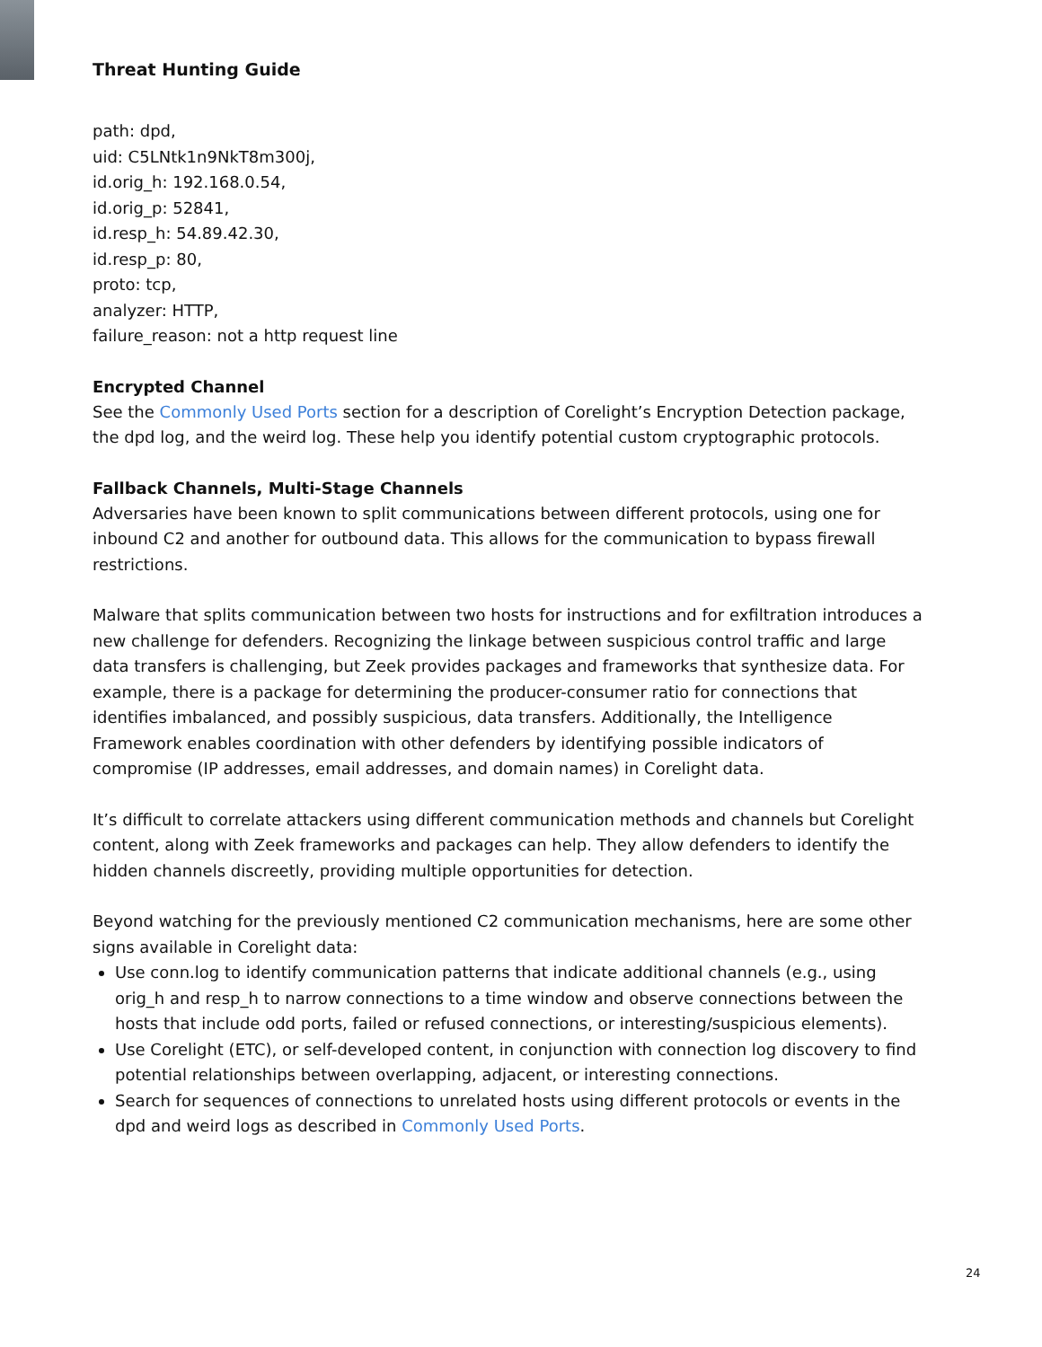Threat Hunting Guide
path: dpd,
uid: C5LNtk1n9NkT8m300j,
id.orig_h: 192.168.0.54,
id.orig_p: 52841,
id.resp_h: 54.89.42.30,
id.resp_p: 80,
proto: tcp,
analyzer: HTTP,
failure_reason: not a http request line
Encrypted Channel
See the Commonly Used Ports section for a description of Corelight’s Encryption Detection package, the dpd log, and the weird log. These help you identify potential custom cryptographic protocols.
Fallback Channels, Multi-Stage Channels
Adversaries have been known to split communications between different protocols, using one for inbound C2 and another for outbound data. This allows for the communication to bypass firewall restrictions.
Malware that splits communication between two hosts for instructions and for exfiltration introduces a new challenge for defenders. Recognizing the linkage between suspicious control traffic and large data transfers is challenging, but Zeek provides packages and frameworks that synthesize data. For example, there is a package for determining the producer-consumer ratio for connections that identifies imbalanced, and possibly suspicious, data transfers. Additionally, the Intelligence Framework enables coordination with other defenders by identifying possible indicators of compromise (IP addresses, email addresses, and domain names) in Corelight data.
It’s difficult to correlate attackers using different communication methods and channels but Corelight content, along with Zeek frameworks and packages can help. They allow defenders to identify the hidden channels discreetly, providing multiple opportunities for detection.
Beyond watching for the previously mentioned C2 communication mechanisms, here are some other signs available in Corelight data:
Use conn.log to identify communication patterns that indicate additional channels (e.g., using orig_h and resp_h to narrow connections to a time window and observe connections between the hosts that include odd ports, failed or refused connections, or interesting/suspicious elements).
Use Corelight (ETC), or self-developed content, in conjunction with connection log discovery to find potential relationships between overlapping, adjacent, or interesting connections.
Search for sequences of connections to unrelated hosts using different protocols or events in the dpd and weird logs as described in Commonly Used Ports.
24